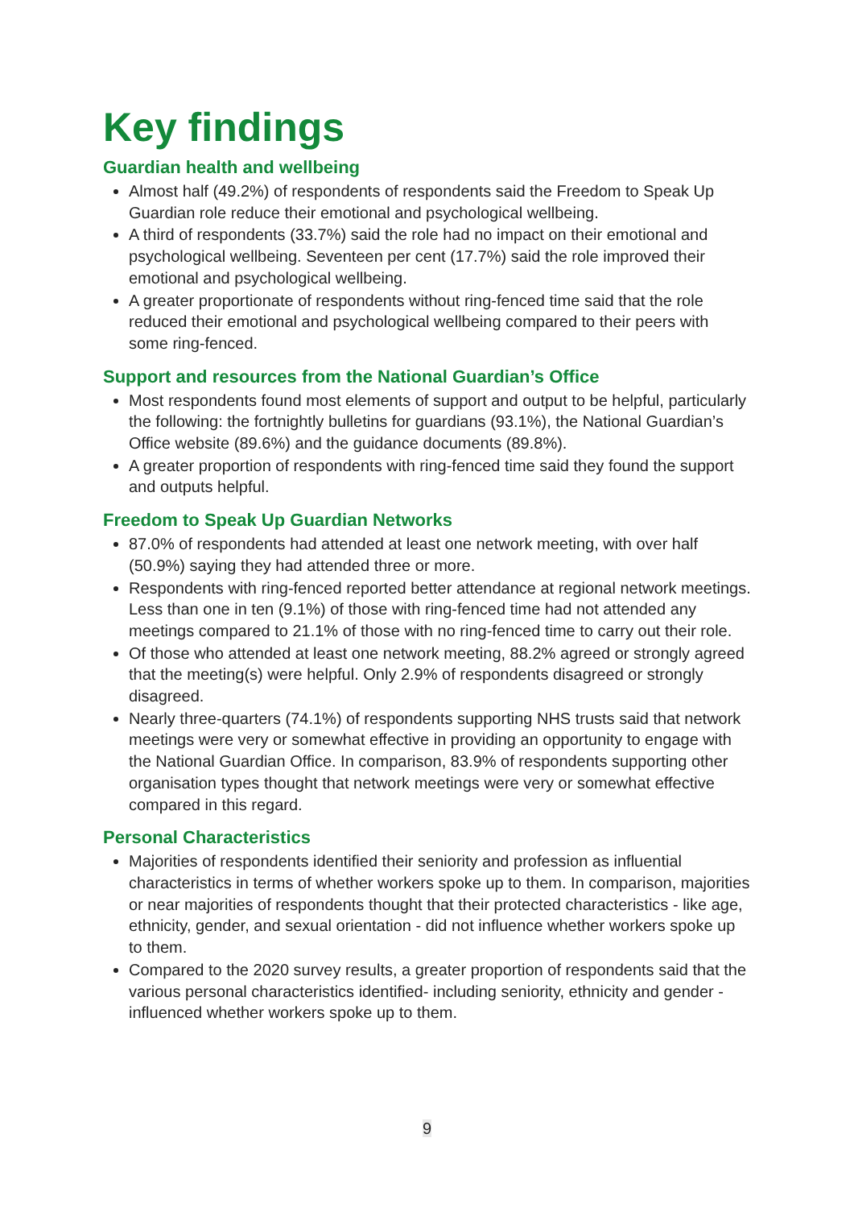Key findings
Guardian health and wellbeing
Almost half (49.2%) of respondents of respondents said the Freedom to Speak Up Guardian role reduce their emotional and psychological wellbeing.
A third of respondents (33.7%) said the role had no impact on their emotional and psychological wellbeing. Seventeen per cent (17.7%) said the role improved their emotional and psychological wellbeing.
A greater proportionate of respondents without ring-fenced time said that the role reduced their emotional and psychological wellbeing compared to their peers with some ring-fenced.
Support and resources from the National Guardian’s Office
Most respondents found most elements of support and output to be helpful, particularly the following: the fortnightly bulletins for guardians (93.1%), the National Guardian’s Office website (89.6%) and the guidance documents (89.8%).
A greater proportion of respondents with ring-fenced time said they found the support and outputs helpful.
Freedom to Speak Up Guardian Networks
87.0% of respondents had attended at least one network meeting, with over half (50.9%) saying they had attended three or more.
Respondents with ring-fenced reported better attendance at regional network meetings. Less than one in ten (9.1%) of those with ring-fenced time had not attended any meetings compared to 21.1% of those with no ring-fenced time to carry out their role.
Of those who attended at least one network meeting, 88.2% agreed or strongly agreed that the meeting(s) were helpful. Only 2.9% of respondents disagreed or strongly disagreed.
Nearly three-quarters (74.1%) of respondents supporting NHS trusts said that network meetings were very or somewhat effective in providing an opportunity to engage with the National Guardian Office. In comparison, 83.9% of respondents supporting other organisation types thought that network meetings were very or somewhat effective compared in this regard.
Personal Characteristics
Majorities of respondents identified their seniority and profession as influential characteristics in terms of whether workers spoke up to them. In comparison, majorities or near majorities of respondents thought that their protected characteristics - like age, ethnicity, gender, and sexual orientation - did not influence whether workers spoke up to them.
Compared to the 2020 survey results, a greater proportion of respondents said that the various personal characteristics identified- including seniority, ethnicity and gender - influenced whether workers spoke up to them.
9